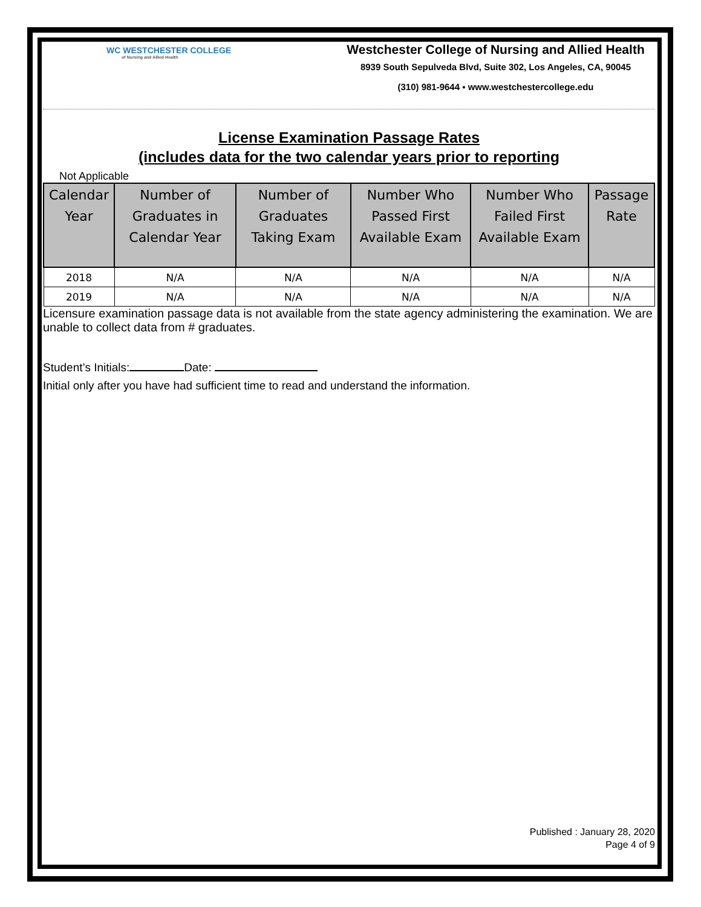WC WESTCHESTER COLLEGE
of Nursing and Allied Health
Westchester College of Nursing and Allied Health
8939 South Sepulveda Blvd, Suite 302, Los Angeles, CA, 90045
(310) 981-9644 ▪ www.westchestercollege.edu
License Examination Passage Rates
(includes data for the two calendar years prior to reporting
Not Applicable
| Calendar Year | Number of Graduates in Calendar Year | Number of Graduates Taking Exam | Number Who Passed First Available Exam | Number Who Failed First Available Exam | Passage Rate |
| --- | --- | --- | --- | --- | --- |
| 2018 | N/A | N/A | N/A | N/A | N/A |
| 2019 | N/A | N/A | N/A | N/A | N/A |
Licensure examination passage data is not available from the state agency administering the examination. We are unable to collect data from # graduates.
Student’s Initials: Date:
Initial only after you have had sufficient time to read and understand the information.
Published : January 28, 2020
Page 4 of 9